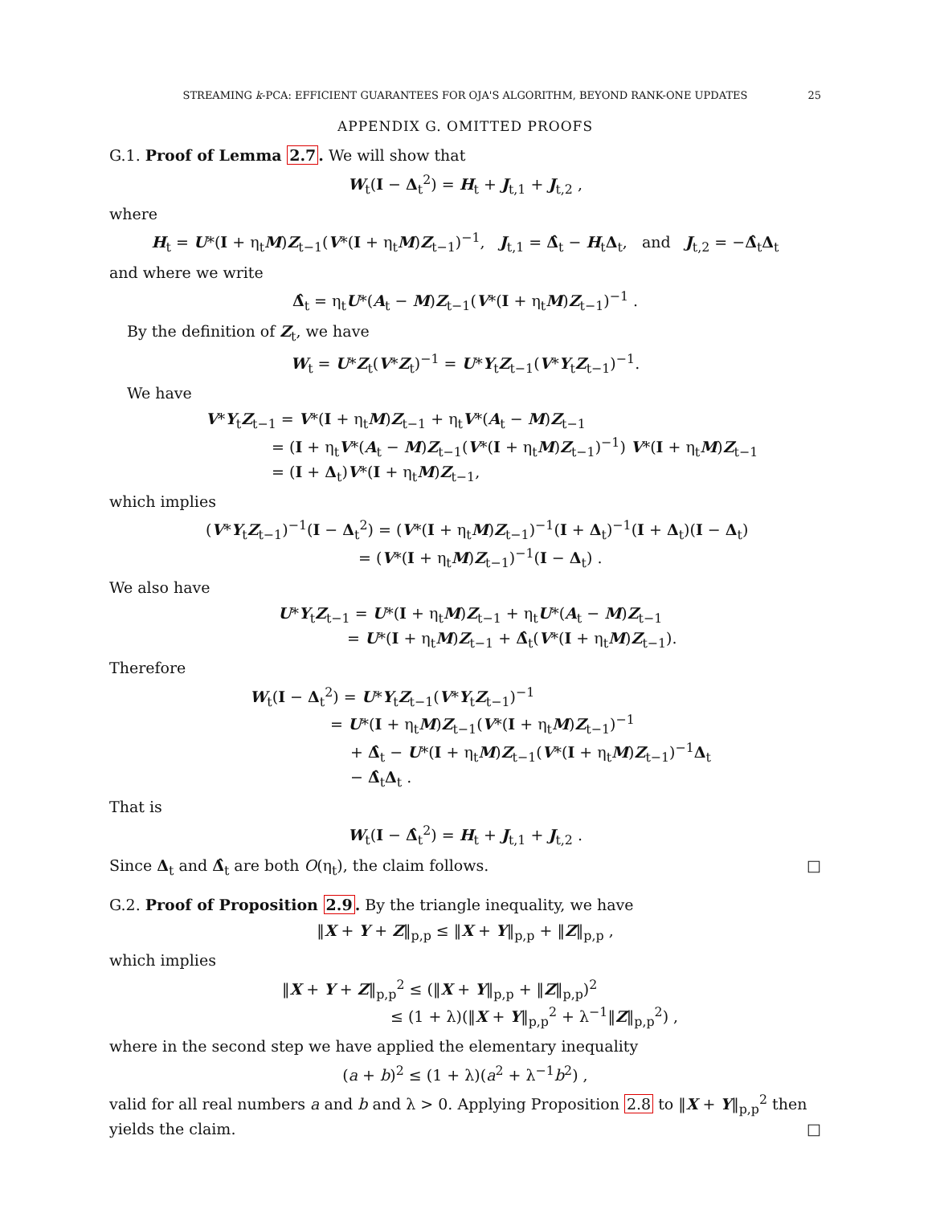STREAMING k-PCA: EFFICIENT GUARANTEES FOR OJA'S ALGORITHM, BEYOND RANK-ONE UPDATES 25
APPENDIX G. OMITTED PROOFS
G.1. Proof of Lemma 2.7. We will show that
W<sub>t</sub>(I − Δ<sub>t</sub><sup>2</sup>) = H<sub>t</sub> + J<sub>t,1</sub> + J<sub>t,2</sub> ,
where
H<sub>t</sub> = U*(I + η<sub>t</sub>M)Z<sub>t−1</sub>(V*(I + η<sub>t</sub>M)Z<sub>t−1</sub>)<sup>−1</sup>, J<sub>t,1</sub> = Δ̂<sub>t</sub> − H<sub>t</sub>Δ<sub>t</sub>, and J<sub>t,2</sub> = −Δ̂<sub>t</sub>Δ<sub>t</sub>
and where we write
Δ̂<sub>t</sub> = η<sub>t</sub>U*(A<sub>t</sub> − M)Z<sub>t−1</sub>(V*(I + η<sub>t</sub>M)Z<sub>t−1</sub>)<sup>−1</sup> .
By the definition of Z<sub>t</sub>, we have
W<sub>t</sub> = U*Z<sub>t</sub>(V*Z<sub>t</sub>)<sup>−1</sup> = U*Y<sub>t</sub>Z<sub>t−1</sub>(V*Y<sub>t</sub>Z<sub>t−1</sub>)<sup>−1</sup>.
We have
V*Y<sub>t</sub>Z<sub>t−1</sub> = V*(I + η<sub>t</sub>M)Z<sub>t−1</sub> + η<sub>t</sub>V*(A<sub>t</sub> − M)Z<sub>t−1</sub>
= (I + η<sub>t</sub>V*(A<sub>t</sub> − M)Z<sub>t−1</sub>(V*(I + η<sub>t</sub>M)Z<sub>t−1</sub>)<sup>−1</sup>) V*(I + η<sub>t</sub>M)Z<sub>t−1</sub>
= (I + Δ<sub>t</sub>)V*(I + η<sub>t</sub>M)Z<sub>t−1</sub>,
which implies
(V*Y<sub>t</sub>Z<sub>t−1</sub>)<sup>−1</sup>(I − Δ<sub>t</sub><sup>2</sup>) = (V*(I + η<sub>t</sub>M)Z<sub>t−1</sub>)<sup>−1</sup>(I + Δ<sub>t</sub>)<sup>−1</sup>(I + Δ<sub>t</sub>)(I − Δ<sub>t</sub>)
= (V*(I + η<sub>t</sub>M)Z<sub>t−1</sub>)<sup>−1</sup>(I − Δ<sub>t</sub>) .
We also have
U*Y<sub>t</sub>Z<sub>t−1</sub> = U*(I + η<sub>t</sub>M)Z<sub>t−1</sub> + η<sub>t</sub>U*(A<sub>t</sub> − M)Z<sub>t−1</sub>
= U*(I + η<sub>t</sub>M)Z<sub>t−1</sub> + Δ̂<sub>t</sub>(V*(I + η<sub>t</sub>M)Z<sub>t−1</sub>).
Therefore
W<sub>t</sub>(I − Δ<sub>t</sub><sup>2</sup>) = U*Y<sub>t</sub>Z<sub>t−1</sub>(V*Y<sub>t</sub>Z<sub>t−1</sub>)<sup>−1</sup>
= U*(I + η<sub>t</sub>M)Z<sub>t−1</sub>(V*(I + η<sub>t</sub>M)Z<sub>t−1</sub>)<sup>−1</sup>
+ Δ̂<sub>t</sub> − U*(I + η<sub>t</sub>M)Z<sub>t−1</sub>(V*(I + η<sub>t</sub>M)Z<sub>t−1</sub>)<sup>−1</sup>Δ<sub>t</sub>
− Δ̂<sub>t</sub>Δ<sub>t</sub> .
That is
W<sub>t</sub>(I − Δ̂<sub>t</sub><sup>2</sup>) = H<sub>t</sub> + J<sub>t,1</sub> + J<sub>t,2</sub> .
Since Δ<sub>t</sub> and Δ̂<sub>t</sub> are both O(η<sub>t</sub>), the claim follows. □
G.2. Proof of Proposition 2.9. By the triangle inequality, we have
‖X + Y + Z‖<sub>p,p</sub> ≤ ‖X + Y‖<sub>p,p</sub> + ‖Z‖<sub>p,p</sub> ,
which implies
‖X + Y + Z‖<sub>p,p</sub><sup>2</sup> ≤ (‖X + Y‖<sub>p,p</sub> + ‖Z‖<sub>p,p</sub>)<sup>2</sup>
≤ (1 + λ)(‖X + Y‖<sub>p,p</sub><sup>2</sup> + λ<sup>−1</sup>‖Z‖<sub>p,p</sub><sup>2</sup>) ,
where in the second step we have applied the elementary inequality
(a + b)<sup>2</sup> ≤ (1 + λ)(a<sup>2</sup> + λ<sup>−1</sup>b<sup>2</sup>) ,
valid for all real numbers a and b and λ > 0. Applying Proposition 2.8 to ‖X + Y‖<sub>p,p</sub><sup>2</sup> then yields the claim. □